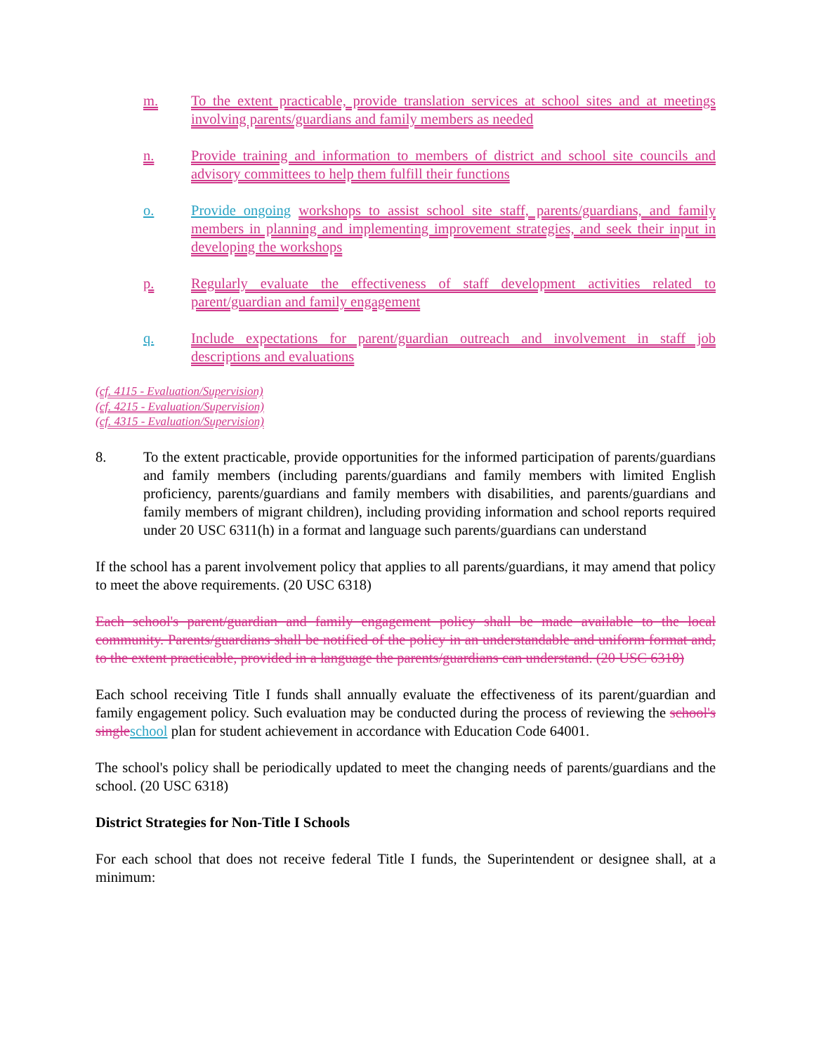m. To the extent practicable, provide translation services at school sites and at meetings involving parents/guardians and family members as needed
n. Provide training and information to members of district and school site councils and advisory committees to help them fulfill their functions
o. Provide ongoing workshops to assist school site staff, parents/guardians, and family members in planning and implementing improvement strategies, and seek their input in developing the workshops
p. Regularly evaluate the effectiveness of staff development activities related to parent/guardian and family engagement
q. Include expectations for parent/guardian outreach and involvement in staff job descriptions and evaluations
(cf. 4115 - Evaluation/Supervision)
(cf. 4215 - Evaluation/Supervision)
(cf. 4315 - Evaluation/Supervision)
8. To the extent practicable, provide opportunities for the informed participation of parents/guardians and family members (including parents/guardians and family members with limited English proficiency, parents/guardians and family members with disabilities, and parents/guardians and family members of migrant children), including providing information and school reports required under 20 USC 6311(h) in a format and language such parents/guardians can understand
If the school has a parent involvement policy that applies to all parents/guardians, it may amend that policy to meet the above requirements. (20 USC 6318)
Each school's parent/guardian and family engagement policy shall be made available to the local community. Parents/guardians shall be notified of the policy in an understandable and uniform format and, to the extent practicable, provided in a language the parents/guardians can understand. (20 USC 6318)
Each school receiving Title I funds shall annually evaluate the effectiveness of its parent/guardian and family engagement policy. Such evaluation may be conducted during the process of reviewing the school's single school plan for student achievement in accordance with Education Code 64001.
The school's policy shall be periodically updated to meet the changing needs of parents/guardians and the school. (20 USC 6318)
District Strategies for Non-Title I Schools
For each school that does not receive federal Title I funds, the Superintendent or designee shall, at a minimum: